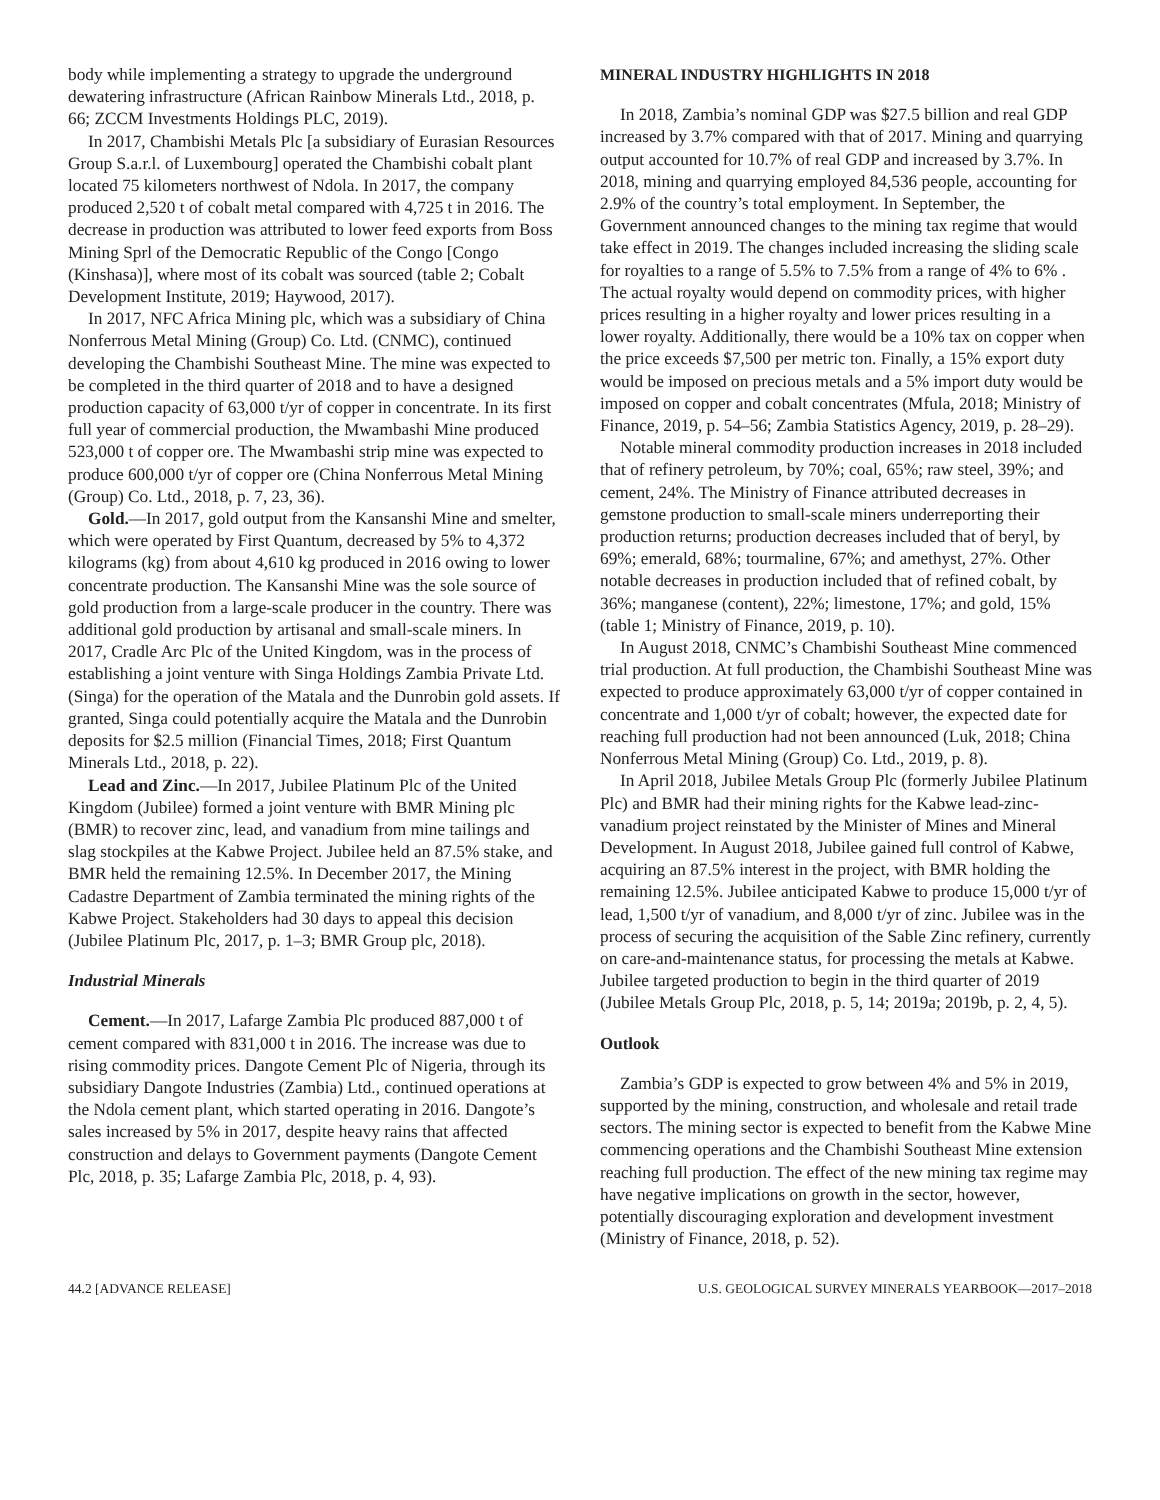body while implementing a strategy to upgrade the underground dewatering infrastructure (African Rainbow Minerals Ltd., 2018, p. 66; ZCCM Investments Holdings PLC, 2019).
In 2017, Chambishi Metals Plc [a subsidiary of Eurasian Resources Group S.a.r.l. of Luxembourg] operated the Chambishi cobalt plant located 75 kilometers northwest of Ndola. In 2017, the company produced 2,520 t of cobalt metal compared with 4,725 t in 2016. The decrease in production was attributed to lower feed exports from Boss Mining Sprl of the Democratic Republic of the Congo [Congo (Kinshasa)], where most of its cobalt was sourced (table 2; Cobalt Development Institute, 2019; Haywood, 2017).
In 2017, NFC Africa Mining plc, which was a subsidiary of China Nonferrous Metal Mining (Group) Co. Ltd. (CNMC), continued developing the Chambishi Southeast Mine. The mine was expected to be completed in the third quarter of 2018 and to have a designed production capacity of 63,000 t/yr of copper in concentrate. In its first full year of commercial production, the Mwambashi Mine produced 523,000 t of copper ore. The Mwambashi strip mine was expected to produce 600,000 t/yr of copper ore (China Nonferrous Metal Mining (Group) Co. Ltd., 2018, p. 7, 23, 36).
Gold.—In 2017, gold output from the Kansanshi Mine and smelter, which were operated by First Quantum, decreased by 5% to 4,372 kilograms (kg) from about 4,610 kg produced in 2016 owing to lower concentrate production. The Kansanshi Mine was the sole source of gold production from a large-scale producer in the country. There was additional gold production by artisanal and small-scale miners. In 2017, Cradle Arc Plc of the United Kingdom, was in the process of establishing a joint venture with Singa Holdings Zambia Private Ltd. (Singa) for the operation of the Matala and the Dunrobin gold assets. If granted, Singa could potentially acquire the Matala and the Dunrobin deposits for $2.5 million (Financial Times, 2018; First Quantum Minerals Ltd., 2018, p. 22).
Lead and Zinc.—In 2017, Jubilee Platinum Plc of the United Kingdom (Jubilee) formed a joint venture with BMR Mining plc (BMR) to recover zinc, lead, and vanadium from mine tailings and slag stockpiles at the Kabwe Project. Jubilee held an 87.5% stake, and BMR held the remaining 12.5%. In December 2017, the Mining Cadastre Department of Zambia terminated the mining rights of the Kabwe Project. Stakeholders had 30 days to appeal this decision (Jubilee Platinum Plc, 2017, p. 1–3; BMR Group plc, 2018).
Industrial Minerals
Cement.—In 2017, Lafarge Zambia Plc produced 887,000 t of cement compared with 831,000 t in 2016. The increase was due to rising commodity prices. Dangote Cement Plc of Nigeria, through its subsidiary Dangote Industries (Zambia) Ltd., continued operations at the Ndola cement plant, which started operating in 2016. Dangote’s sales increased by 5% in 2017, despite heavy rains that affected construction and delays to Government payments (Dangote Cement Plc, 2018, p. 35; Lafarge Zambia Plc, 2018, p. 4, 93).
MINERAL INDUSTRY HIGHLIGHTS IN 2018
In 2018, Zambia’s nominal GDP was $27.5 billion and real GDP increased by 3.7% compared with that of 2017. Mining and quarrying output accounted for 10.7% of real GDP and increased by 3.7%. In 2018, mining and quarrying employed 84,536 people, accounting for 2.9% of the country’s total employment. In September, the Government announced changes to the mining tax regime that would take effect in 2019. The changes included increasing the sliding scale for royalties to a range of 5.5% to 7.5% from a range of 4% to 6% . The actual royalty would depend on commodity prices, with higher prices resulting in a higher royalty and lower prices resulting in a lower royalty. Additionally, there would be a 10% tax on copper when the price exceeds $7,500 per metric ton. Finally, a 15% export duty would be imposed on precious metals and a 5% import duty would be imposed on copper and cobalt concentrates (Mfula, 2018; Ministry of Finance, 2019, p. 54–56; Zambia Statistics Agency, 2019, p. 28–29).
Notable mineral commodity production increases in 2018 included that of refinery petroleum, by 70%; coal, 65%; raw steel, 39%; and cement, 24%. The Ministry of Finance attributed decreases in gemstone production to small-scale miners underreporting their production returns; production decreases included that of beryl, by 69%; emerald, 68%; tourmaline, 67%; and amethyst, 27%. Other notable decreases in production included that of refined cobalt, by 36%; manganese (content), 22%; limestone, 17%; and gold, 15% (table 1; Ministry of Finance, 2019, p. 10).
In August 2018, CNMC’s Chambishi Southeast Mine commenced trial production. At full production, the Chambishi Southeast Mine was expected to produce approximately 63,000 t/yr of copper contained in concentrate and 1,000 t/yr of cobalt; however, the expected date for reaching full production had not been announced (Luk, 2018; China Nonferrous Metal Mining (Group) Co. Ltd., 2019, p. 8).
In April 2018, Jubilee Metals Group Plc (formerly Jubilee Platinum Plc) and BMR had their mining rights for the Kabwe lead-zinc-vanadium project reinstated by the Minister of Mines and Mineral Development. In August 2018, Jubilee gained full control of Kabwe, acquiring an 87.5% interest in the project, with BMR holding the remaining 12.5%. Jubilee anticipated Kabwe to produce 15,000 t/yr of lead, 1,500 t/yr of vanadium, and 8,000 t/yr of zinc. Jubilee was in the process of securing the acquisition of the Sable Zinc refinery, currently on care-and-maintenance status, for processing the metals at Kabwe. Jubilee targeted production to begin in the third quarter of 2019 (Jubilee Metals Group Plc, 2018, p. 5, 14; 2019a; 2019b, p. 2, 4, 5).
Outlook
Zambia’s GDP is expected to grow between 4% and 5% in 2019, supported by the mining, construction, and wholesale and retail trade sectors. The mining sector is expected to benefit from the Kabwe Mine commencing operations and the Chambishi Southeast Mine extension reaching full production. The effect of the new mining tax regime may have negative implications on growth in the sector, however, potentially discouraging exploration and development investment (Ministry of Finance, 2018, p. 52).
44.2 [ADVANCE RELEASE] U.S. GEOLOGICAL SURVEY MINERALS YEARBOOK—2017–2018